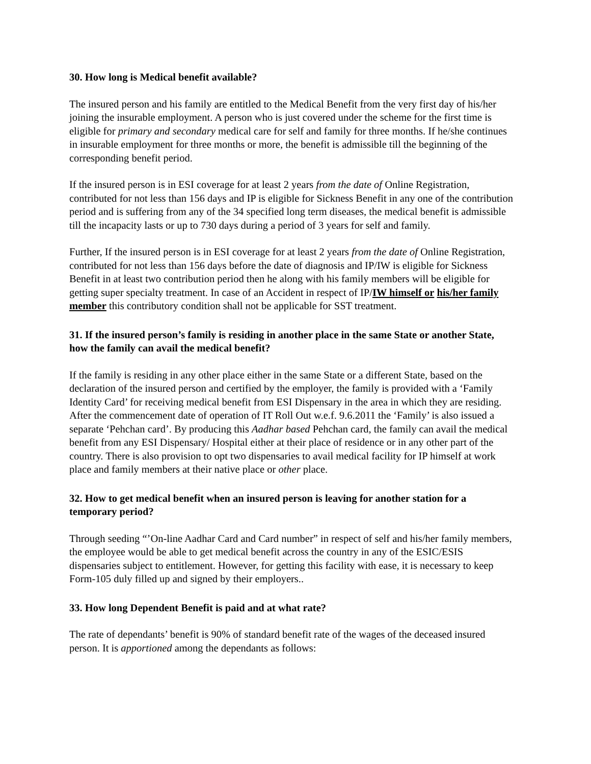30. How long is Medical benefit available?
The insured person and his family are entitled to the Medical Benefit from the very first day of his/her joining the insurable employment. A person who is just covered under the scheme for the first time is eligible for primary and secondary medical care for self and family for three months. If he/she continues in insurable employment for three months or more, the benefit is admissible till the beginning of the corresponding benefit period.
If the insured person is in ESI coverage for at least 2 years from the date of Online Registration, contributed for not less than 156 days and IP is eligible for Sickness Benefit in any one of the contribution period and is suffering from any of the 34 specified long term diseases, the medical benefit is admissible till the incapacity lasts or up to 730 days during a period of 3 years for self and family.
Further, If the insured person is in ESI coverage for at least 2 years from the date of Online Registration, contributed for not less than 156 days before the date of diagnosis and IP/IW is eligible for Sickness Benefit in at least two contribution period then he along with his family members will be eligible for getting super specialty treatment. In case of an Accident in respect of IP/IW himself or his/her family member this contributory condition shall not be applicable for SST treatment.
31. If the insured person’s family is residing in another place in the same State or another State, how the family can avail the medical benefit?
If the family is residing in any other place either in the same State or a different State, based on the declaration of the insured person and certified by the employer, the family is provided with a ‘Family Identity Card’ for receiving medical benefit from ESI Dispensary in the area in which they are residing. After the commencement date of operation of IT Roll Out w.e.f. 9.6.2011 the ‘Family’ is also issued a separate ‘Pehchan card’. By producing this Aadhar based Pehchan card, the family can avail the medical benefit from any ESI Dispensary/ Hospital either at their place of residence or in any other part of the country. There is also provision to opt two dispensaries to avail medical facility for IP himself at work place and family members at their native place or other place.
32. How to get medical benefit when an insured person is leaving for another station for a temporary period?
Through seeding “’On-line Aadhar Card and Card number” in respect of self and his/her family members, the employee would be able to get medical benefit across the country in any of the ESIC/ESIS dispensaries subject to entitlement. However, for getting this facility with ease, it is necessary to keep Form-105 duly filled up and signed by their employers..
33. How long Dependent Benefit is paid and at what rate?
The rate of dependants’ benefit is 90% of standard benefit rate of the wages of the deceased insured person. It is apportioned among the dependants as follows: